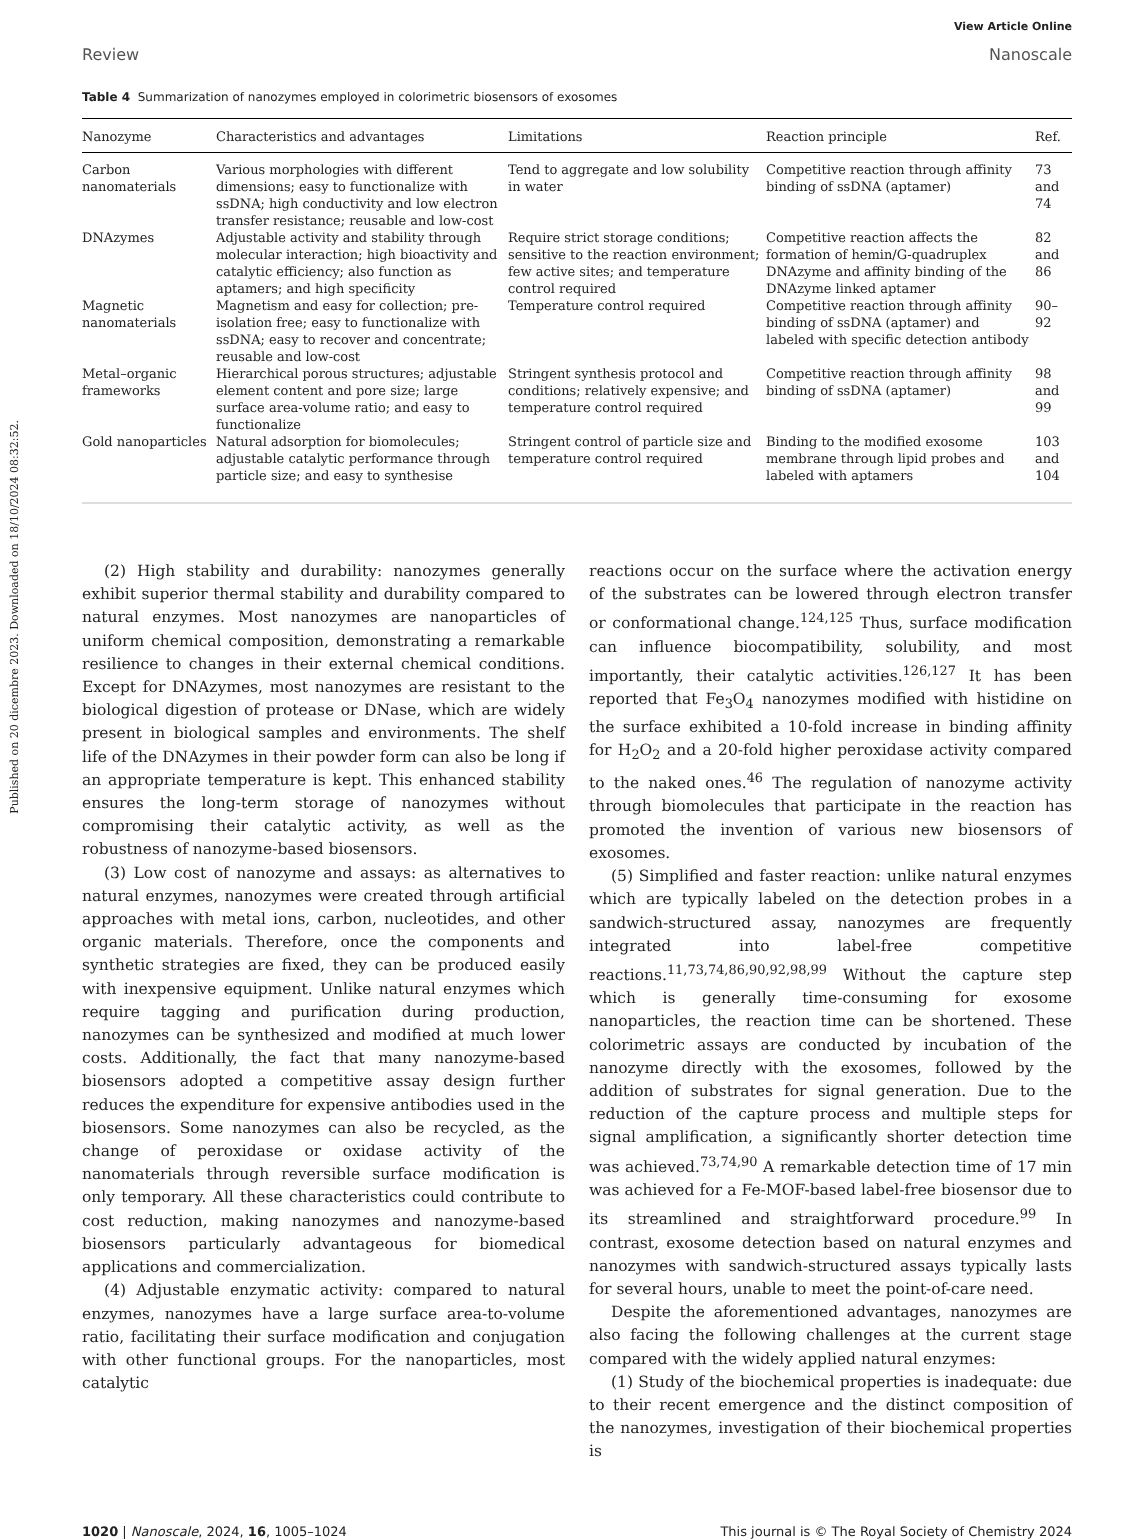Published on 20 dicembre 2023. Downloaded on 18/10/2024 08:32:52.
View Article Online
Review Nanoscale
Table 4 Summarization of nanozymes employed in colorimetric biosensors of exosomes
| Nanozyme | Characteristics and advantages | Limitations | Reaction principle | Ref. |
| --- | --- | --- | --- | --- |
| Carbon nanomaterials | Various morphologies with different dimensions; easy to functionalize with ssDNA; high conductivity and low electron transfer resistance; reusable and low-cost | Tend to aggregate and low solubility in water | Competitive reaction through affinity binding of ssDNA (aptamer) | 73 and 74 |
| DNAzymes | Adjustable activity and stability through molecular interaction; high bioactivity and catalytic efficiency; also function as aptamers; and high specificity | Require strict storage conditions; sensitive to the reaction environment; few active sites; and temperature control required | Competitive reaction affects the formation of hemin/G-quadruplex DNAzyme and affinity binding of the DNAzyme linked aptamer | 82 and 86 |
| Magnetic nanomaterials | Magnetism and easy for collection; pre-isolation free; easy to functionalize with ssDNA; easy to recover and concentrate; reusable and low-cost | Temperature control required | Competitive reaction through affinity binding of ssDNA (aptamer) and labeled with specific detection antibody | 90–92 |
| Metal–organic frameworks | Hierarchical porous structures; adjustable element content and pore size; large surface area-volume ratio; and easy to functionalize | Stringent synthesis protocol and conditions; relatively expensive; and temperature control required | Competitive reaction through affinity binding of ssDNA (aptamer) | 98 and 99 |
| Gold nanoparticles | Natural adsorption for biomolecules; adjustable catalytic performance through particle size; and easy to synthesise | Stringent control of particle size and temperature control required | Binding to the modified exosome membrane through lipid probes and labeled with aptamers | 103 and 104 |
(2) High stability and durability: nanozymes generally exhibit superior thermal stability and durability compared to natural enzymes. Most nanozymes are nanoparticles of uniform chemical composition, demonstrating a remarkable resilience to changes in their external chemical conditions. Except for DNAzymes, most nanozymes are resistant to the biological digestion of protease or DNase, which are widely present in biological samples and environments. The shelf life of the DNAzymes in their powder form can also be long if an appropriate temperature is kept. This enhanced stability ensures the long-term storage of nanozymes without compromising their catalytic activity, as well as the robustness of nanozyme-based biosensors.
(3) Low cost of nanozyme and assays: as alternatives to natural enzymes, nanozymes were created through artificial approaches with metal ions, carbon, nucleotides, and other organic materials. Therefore, once the components and synthetic strategies are fixed, they can be produced easily with inexpensive equipment. Unlike natural enzymes which require tagging and purification during production, nanozymes can be synthesized and modified at much lower costs. Additionally, the fact that many nanozyme-based biosensors adopted a competitive assay design further reduces the expenditure for expensive antibodies used in the biosensors. Some nanozymes can also be recycled, as the change of peroxidase or oxidase activity of the nanomaterials through reversible surface modification is only temporary. All these characteristics could contribute to cost reduction, making nanozymes and nanozyme-based biosensors particularly advantageous for biomedical applications and commercialization.
(4) Adjustable enzymatic activity: compared to natural enzymes, nanozymes have a large surface area-to-volume ratio, facilitating their surface modification and conjugation with other functional groups. For the nanoparticles, most catalytic
reactions occur on the surface where the activation energy of the substrates can be lowered through electron transfer or conformational change.<sup>124,125</sup> Thus, surface modification can influence biocompatibility, solubility, and most importantly, their catalytic activities.<sup>126,127</sup> It has been reported that Fe<sub>3</sub>O<sub>4</sub> nanozymes modified with histidine on the surface exhibited a 10-fold increase in binding affinity for H<sub>2</sub>O<sub>2</sub> and a 20-fold higher peroxidase activity compared to the naked ones.<sup>46</sup> The regulation of nanozyme activity through biomolecules that participate in the reaction has promoted the invention of various new biosensors of exosomes.
(5) Simplified and faster reaction: unlike natural enzymes which are typically labeled on the detection probes in a sandwich-structured assay, nanozymes are frequently integrated into label-free competitive reactions.<sup>11,73,74,86,90,92,98,99</sup> Without the capture step which is generally time-consuming for exosome nanoparticles, the reaction time can be shortened. These colorimetric assays are conducted by incubation of the nanozyme directly with the exosomes, followed by the addition of substrates for signal generation. Due to the reduction of the capture process and multiple steps for signal amplification, a significantly shorter detection time was achieved.<sup>73,74,90</sup> A remarkable detection time of 17 min was achieved for a Fe-MOF-based label-free biosensor due to its streamlined and straightforward procedure.<sup>99</sup> In contrast, exosome detection based on natural enzymes and nanozymes with sandwich-structured assays typically lasts for several hours, unable to meet the point-of-care need.
Despite the aforementioned advantages, nanozymes are also facing the following challenges at the current stage compared with the widely applied natural enzymes:
(1) Study of the biochemical properties is inadequate: due to their recent emergence and the distinct composition of the nanozymes, investigation of their biochemical properties is
1020 | Nanoscale, 2024, 16, 1005–1024 This journal is © The Royal Society of Chemistry 2024